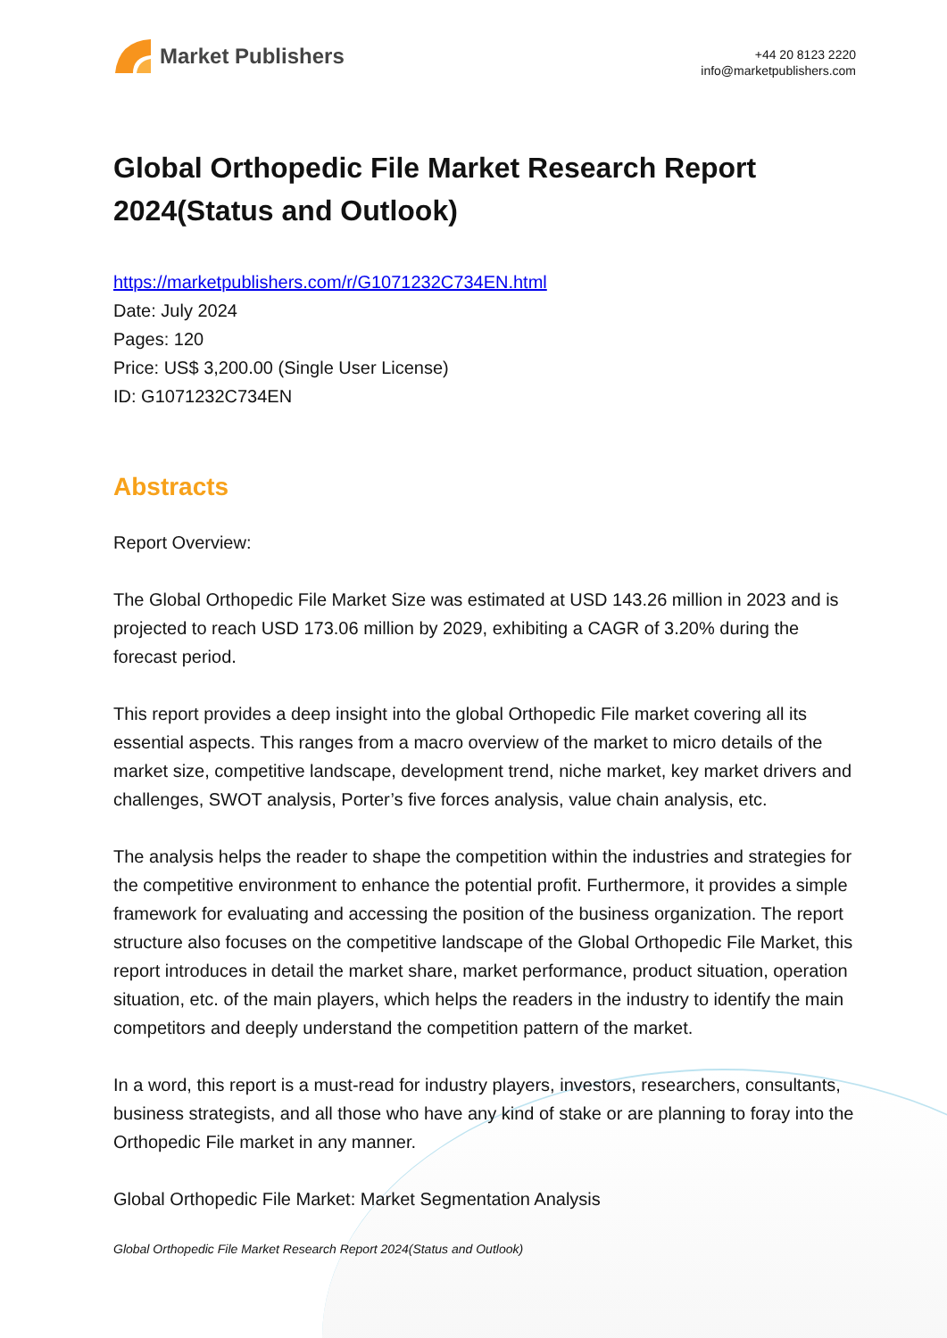Market Publishers
+44 20 8123 2220
info@marketpublishers.com
Global Orthopedic File Market Research Report 2024(Status and Outlook)
https://marketpublishers.com/r/G1071232C734EN.html
Date: July 2024
Pages: 120
Price: US$ 3,200.00 (Single User License)
ID: G1071232C734EN
Abstracts
Report Overview:
The Global Orthopedic File Market Size was estimated at USD 143.26 million in 2023 and is projected to reach USD 173.06 million by 2029, exhibiting a CAGR of 3.20% during the forecast period.
This report provides a deep insight into the global Orthopedic File market covering all its essential aspects. This ranges from a macro overview of the market to micro details of the market size, competitive landscape, development trend, niche market, key market drivers and challenges, SWOT analysis, Porter’s five forces analysis, value chain analysis, etc.
The analysis helps the reader to shape the competition within the industries and strategies for the competitive environment to enhance the potential profit. Furthermore, it provides a simple framework for evaluating and accessing the position of the business organization. The report structure also focuses on the competitive landscape of the Global Orthopedic File Market, this report introduces in detail the market share, market performance, product situation, operation situation, etc. of the main players, which helps the readers in the industry to identify the main competitors and deeply understand the competition pattern of the market.
In a word, this report is a must-read for industry players, investors, researchers, consultants, business strategists, and all those who have any kind of stake or are planning to foray into the Orthopedic File market in any manner.
Global Orthopedic File Market: Market Segmentation Analysis
Global Orthopedic File Market Research Report 2024(Status and Outlook)